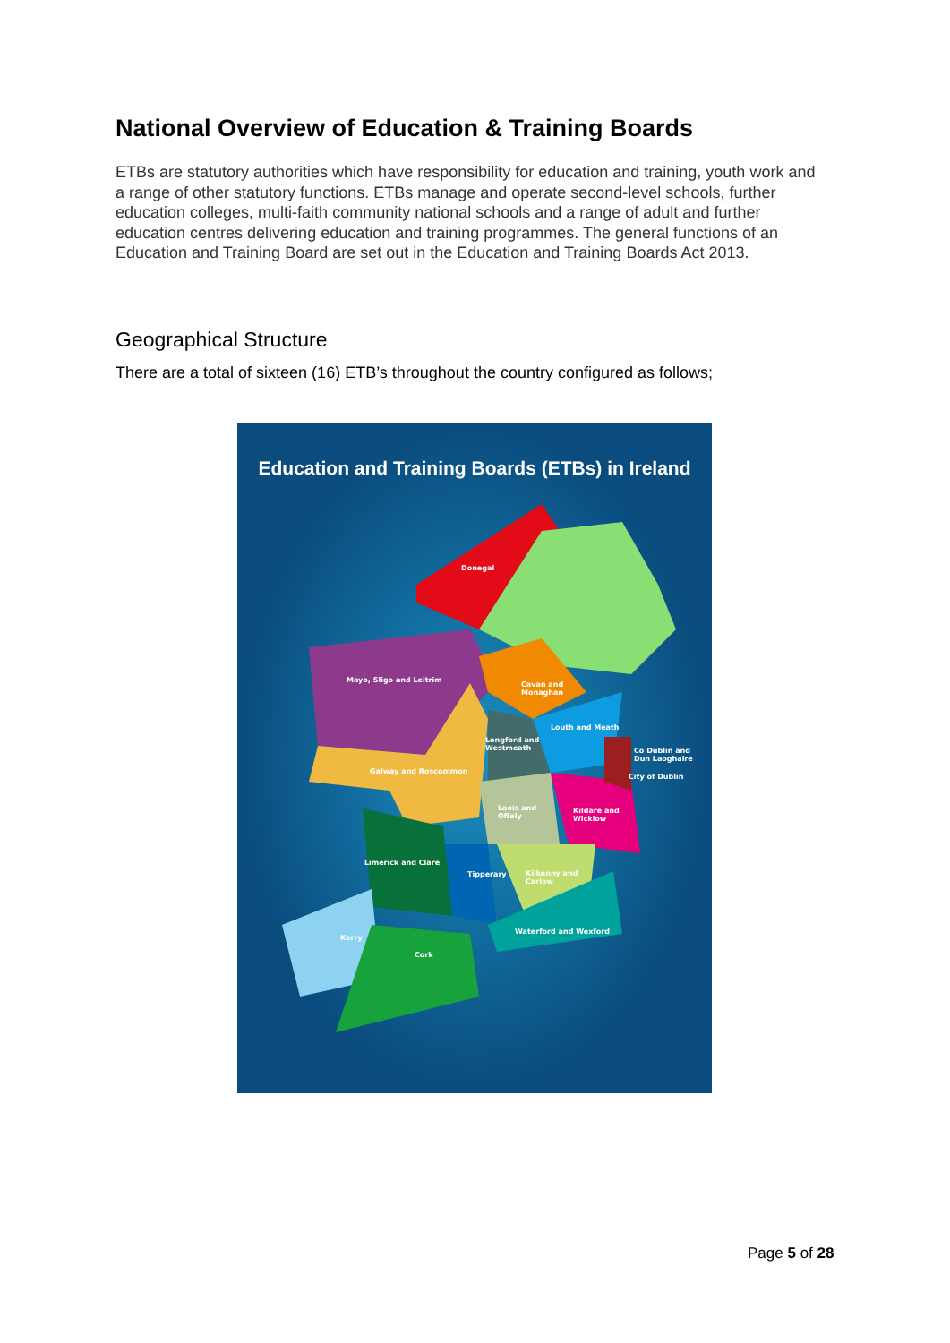National Overview of Education & Training Boards
ETBs are statutory authorities which have responsibility for education and training, youth work and a range of other statutory functions. ETBs manage and operate second-level schools, further education colleges, multi-faith community national schools and a range of adult and further education centres delivering education and training programmes. The general functions of an Education and Training Board are set out in the Education and Training Boards Act 2013.
Geographical Structure
There are a total of sixteen (16) ETB’s throughout the country configured as follows;
Education and Training Boards (ETBs) in Ireland
Donegal
Mayo, Sligo and Leitrim
Cavan and
Monaghan
Louth and Meath
Longford and
Westmeath Co Dublin and
Dun Laoghaire
Galway and Roscommon
City of Dublin
Laois and
Offaly
Kildare and
Wicklow
Limerick and Clare
Tipperary Kilkenny and
Carlow
Waterford and Wexford
Kerry
Cork
Page 5 of 28